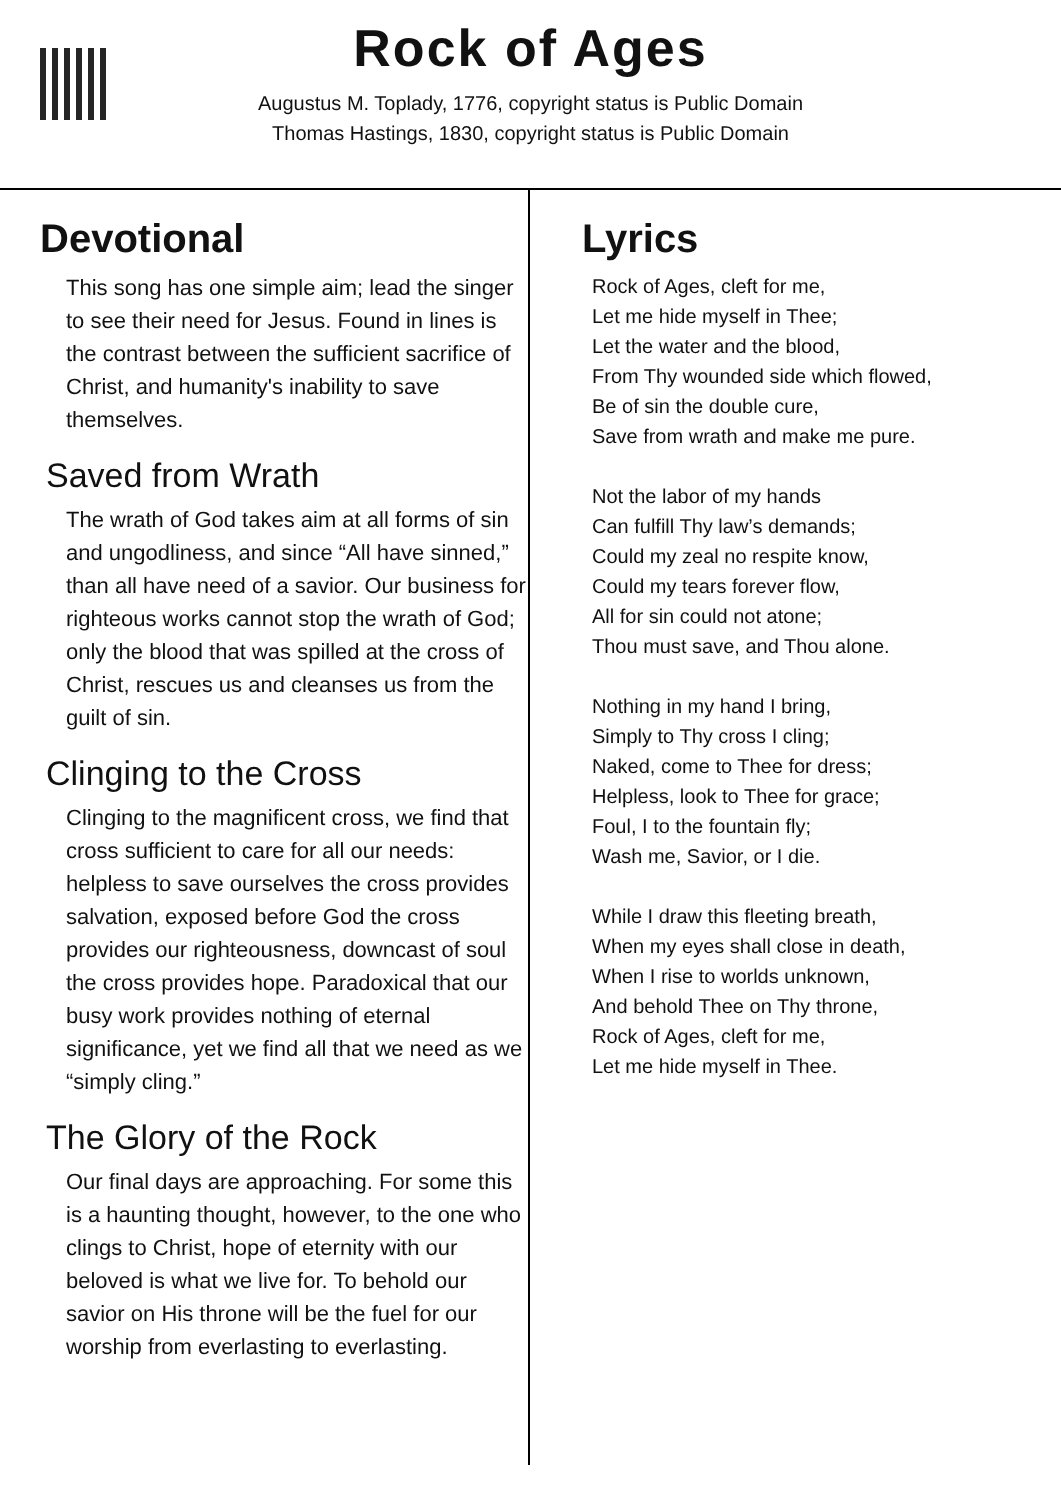Rock of Ages
Augustus M. Toplady, 1776, copyright status is Public Domain
Thomas Hastings, 1830, copyright status is Public Domain
Devotional
This song has one simple aim; lead the singer to see their need for Jesus. Found in lines is the contrast between the sufficient sacrifice of Christ, and humanity's inability to save themselves.
Saved from Wrath
The wrath of God takes aim at all forms of sin and ungodliness, and since “All have sinned,” than all have need of a savior. Our business for righteous works cannot stop the wrath of God; only the blood that was spilled at the cross of Christ, rescues us and cleanses us from the guilt of sin.
Clinging to the Cross
Clinging to the magnificent cross, we find that cross sufficient to care for all our needs: helpless to save ourselves the cross provides salvation, exposed before God the cross provides our righteousness, downcast of soul the cross provides hope. Paradoxical that our busy work provides nothing of eternal significance, yet we find all that we need as we “simply cling.”
The Glory of the Rock
Our final days are approaching. For some this is a haunting thought, however, to the one who clings to Christ, hope of eternity with our beloved is what we live for. To behold our savior on His throne will be the fuel for our worship from everlasting to everlasting.
Lyrics
Rock of Ages, cleft for me,
Let me hide myself in Thee;
Let the water and the blood,
From Thy wounded side which flowed,
Be of sin the double cure,
Save from wrath and make me pure.
Not the labor of my hands
Can fulfill Thy law’s demands;
Could my zeal no respite know,
Could my tears forever flow,
All for sin could not atone;
Thou must save, and Thou alone.
Nothing in my hand I bring,
Simply to Thy cross I cling;
Naked, come to Thee for dress;
Helpless, look to Thee for grace;
Foul, I to the fountain fly;
Wash me, Savior, or I die.
While I draw this fleeting breath,
When my eyes shall close in death,
When I rise to worlds unknown,
And behold Thee on Thy throne,
Rock of Ages, cleft for me,
Let me hide myself in Thee.